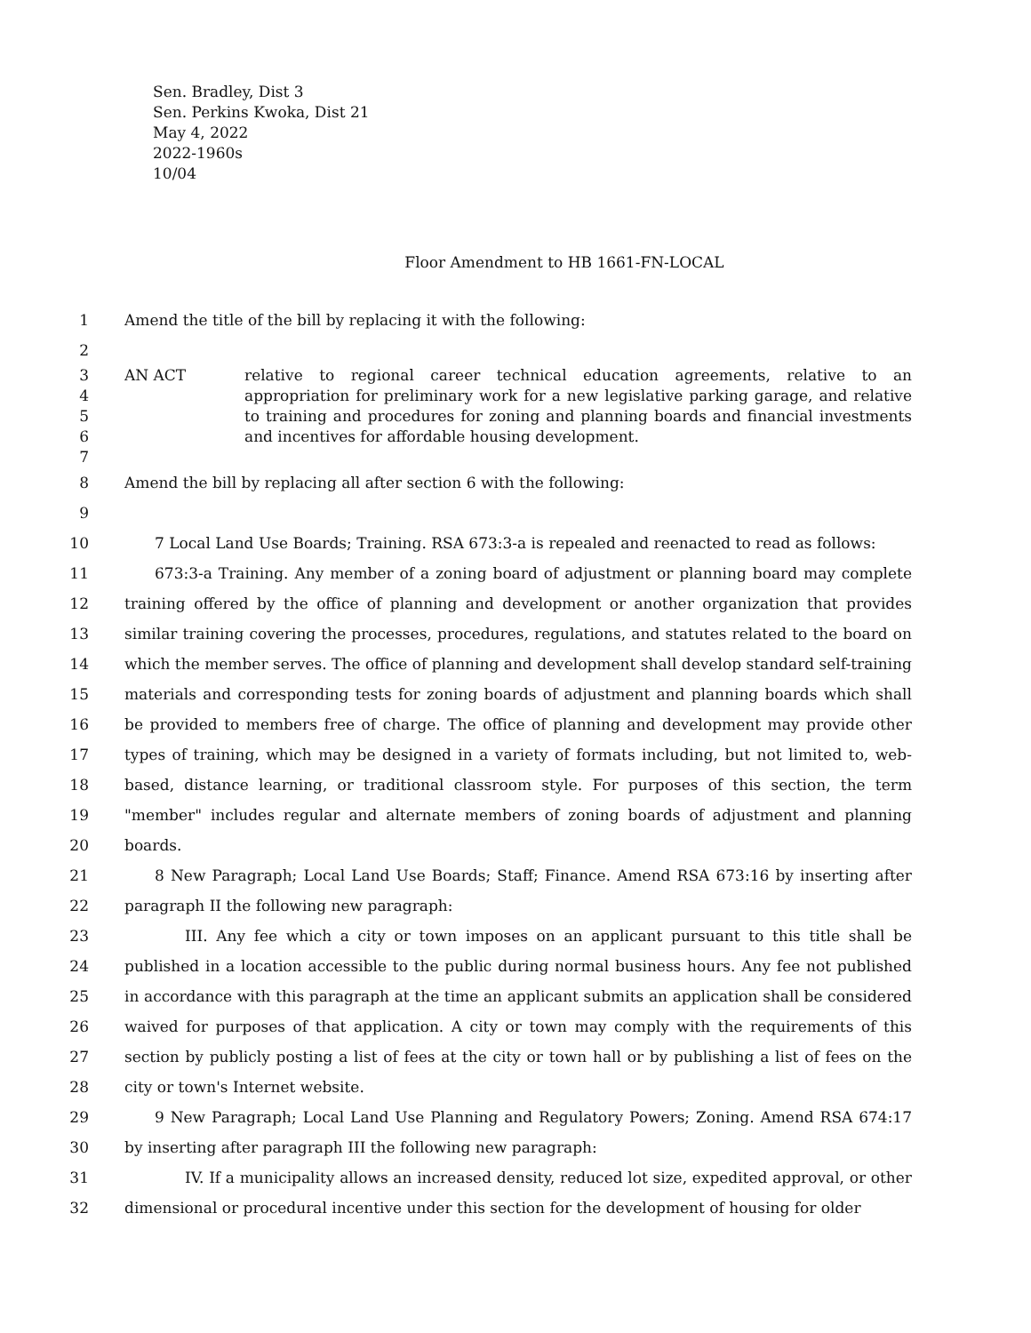Sen. Bradley, Dist 3
Sen. Perkins Kwoka, Dist 21
May 4, 2022
2022-1960s
10/04
Floor Amendment to HB 1661-FN-LOCAL
1 Amend the title of the bill by replacing it with the following:
2
3
4
5
6
7
AN ACT relative to regional career technical education agreements, relative to an appropriation for preliminary work for a new legislative parking garage, and relative to training and procedures for zoning and planning boards and financial investments and incentives for affordable housing development.
8 Amend the bill by replacing all after section 6 with the following:
9
10
11
12
13
14
15
16
17
18
19
20
21
22
23
24
25
26
27
28
29
30
31
32
7 Local Land Use Boards; Training. RSA 673:3-a is repealed and reenacted to read as follows:
673:3-a Training. Any member of a zoning board of adjustment or planning board may complete training offered by the office of planning and development or another organization that provides similar training covering the processes, procedures, regulations, and statutes related to the board on which the member serves. The office of planning and development shall develop standard self-training materials and corresponding tests for zoning boards of adjustment and planning boards which shall be provided to members free of charge. The office of planning and development may provide other types of training, which may be designed in a variety of formats including, but not limited to, web-based, distance learning, or traditional classroom style. For purposes of this section, the term "member" includes regular and alternate members of zoning boards of adjustment and planning boards.
8 New Paragraph; Local Land Use Boards; Staff; Finance. Amend RSA 673:16 by inserting after paragraph II the following new paragraph:
III. Any fee which a city or town imposes on an applicant pursuant to this title shall be published in a location accessible to the public during normal business hours. Any fee not published in accordance with this paragraph at the time an applicant submits an application shall be considered waived for purposes of that application. A city or town may comply with the requirements of this section by publicly posting a list of fees at the city or town hall or by publishing a list of fees on the city or town's Internet website.
9 New Paragraph; Local Land Use Planning and Regulatory Powers; Zoning. Amend RSA 674:17 by inserting after paragraph III the following new paragraph:
IV. If a municipality allows an increased density, reduced lot size, expedited approval, or other dimensional or procedural incentive under this section for the development of housing for older